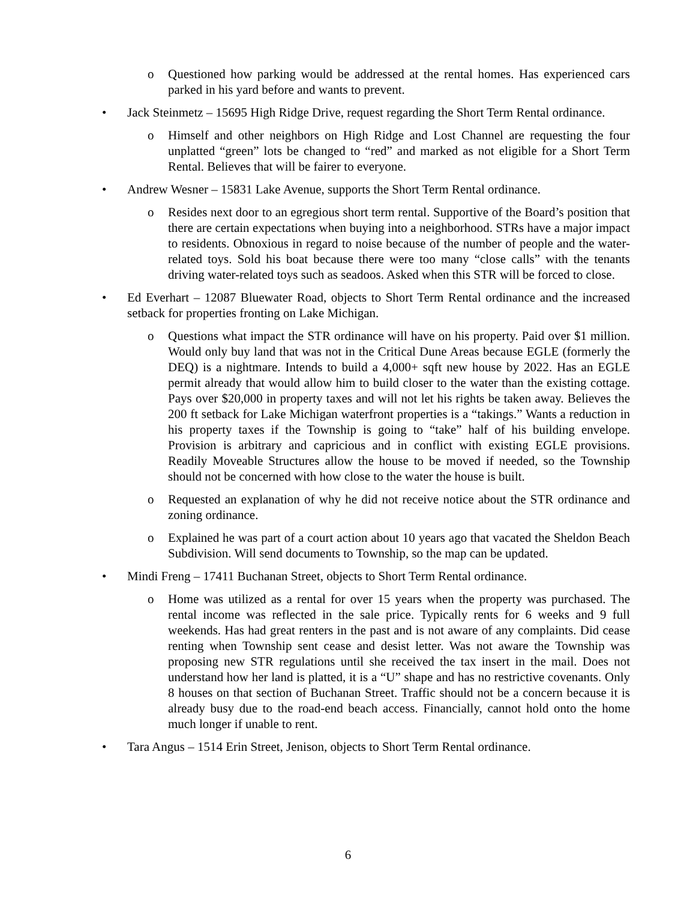o Questioned how parking would be addressed at the rental homes. Has experienced cars parked in his yard before and wants to prevent.
• Jack Steinmetz – 15695 High Ridge Drive, request regarding the Short Term Rental ordinance.
o Himself and other neighbors on High Ridge and Lost Channel are requesting the four unplatted “green” lots be changed to “red” and marked as not eligible for a Short Term Rental. Believes that will be fairer to everyone.
• Andrew Wesner – 15831 Lake Avenue, supports the Short Term Rental ordinance.
o Resides next door to an egregious short term rental. Supportive of the Board’s position that there are certain expectations when buying into a neighborhood. STRs have a major impact to residents. Obnoxious in regard to noise because of the number of people and the water-related toys. Sold his boat because there were too many “close calls” with the tenants driving water-related toys such as seadoos. Asked when this STR will be forced to close.
• Ed Everhart – 12087 Bluewater Road, objects to Short Term Rental ordinance and the increased setback for properties fronting on Lake Michigan.
o Questions what impact the STR ordinance will have on his property. Paid over $1 million. Would only buy land that was not in the Critical Dune Areas because EGLE (formerly the DEQ) is a nightmare. Intends to build a 4,000+ sqft new house by 2022. Has an EGLE permit already that would allow him to build closer to the water than the existing cottage. Pays over $20,000 in property taxes and will not let his rights be taken away. Believes the 200 ft setback for Lake Michigan waterfront properties is a “takings.” Wants a reduction in his property taxes if the Township is going to “take” half of his building envelope. Provision is arbitrary and capricious and in conflict with existing EGLE provisions. Readily Moveable Structures allow the house to be moved if needed, so the Township should not be concerned with how close to the water the house is built.
o Requested an explanation of why he did not receive notice about the STR ordinance and zoning ordinance.
o Explained he was part of a court action about 10 years ago that vacated the Sheldon Beach Subdivision. Will send documents to Township, so the map can be updated.
• Mindi Freng – 17411 Buchanan Street, objects to Short Term Rental ordinance.
o Home was utilized as a rental for over 15 years when the property was purchased. The rental income was reflected in the sale price. Typically rents for 6 weeks and 9 full weekends. Has had great renters in the past and is not aware of any complaints. Did cease renting when Township sent cease and desist letter. Was not aware the Township was proposing new STR regulations until she received the tax insert in the mail. Does not understand how her land is platted, it is a “U” shape and has no restrictive covenants. Only 8 houses on that section of Buchanan Street. Traffic should not be a concern because it is already busy due to the road-end beach access. Financially, cannot hold onto the home much longer if unable to rent.
• Tara Angus – 1514 Erin Street, Jenison, objects to Short Term Rental ordinance.
6